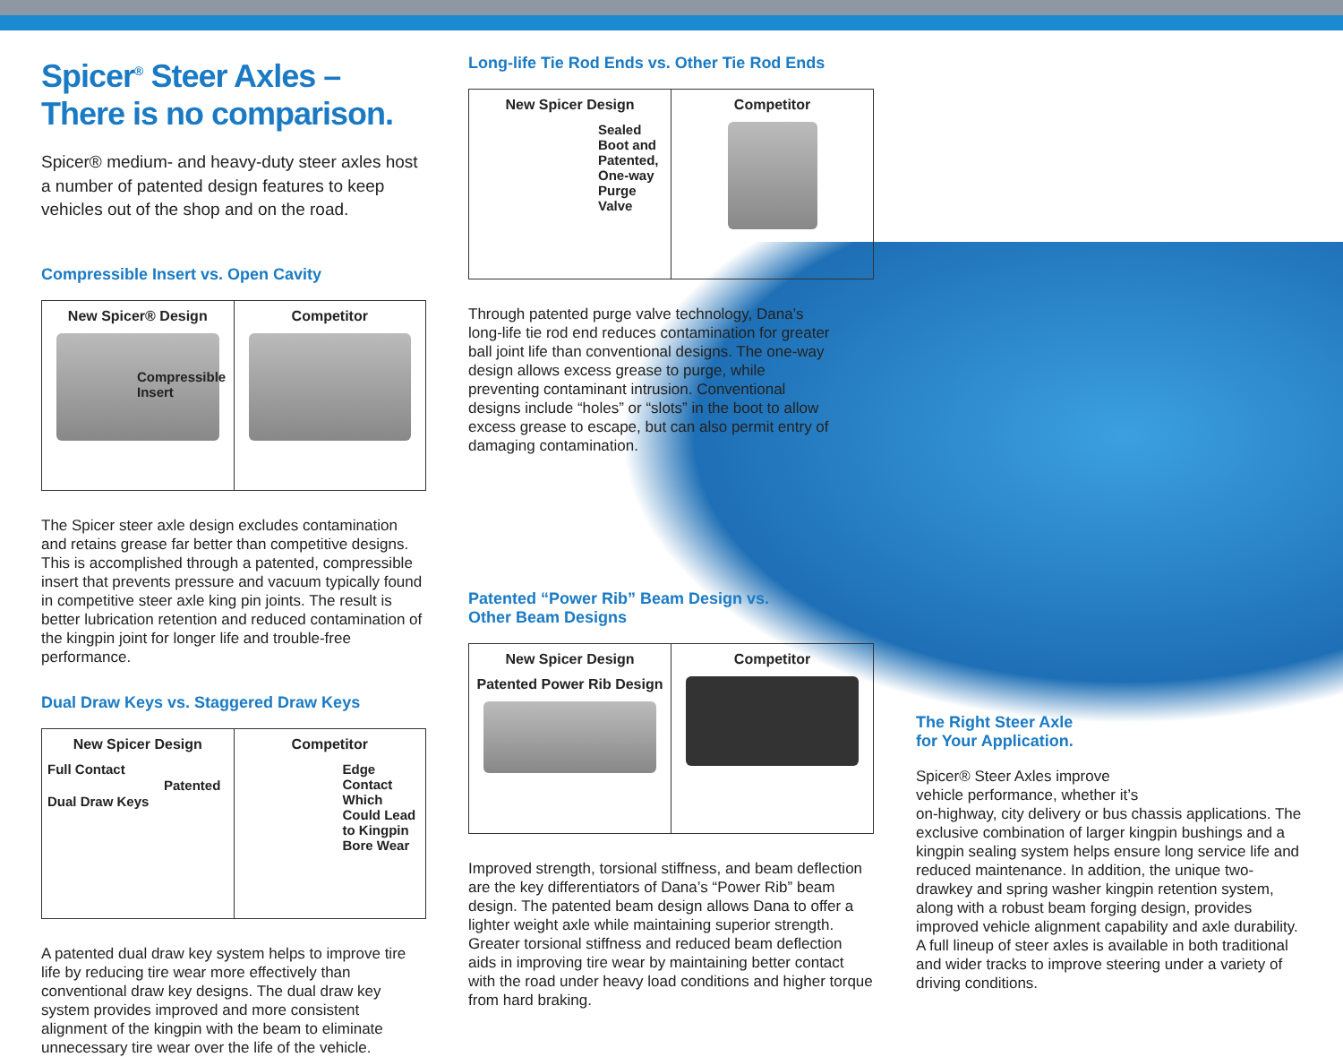Spicer<sup>®</sup> Steer Axles –
There is no comparison.
Spicer® medium- and heavy-duty steer axles host a number of patented design features to keep vehicles out of the shop and on the road.
Compressible Insert vs. Open Cavity
| New Spicer® Design Compressible Insert | Competitor |
The Spicer steer axle design excludes contamination and retains grease far better than competitive designs. This is accomplished through a patented, compressible insert that prevents pressure and vacuum typically found in competitive steer axle king pin joints. The result is better lubrication retention and reduced contamination of the kingpin joint for longer life and trouble-free performance.
Dual Draw Keys vs. Staggered Draw Keys
| New Spicer Design Full Contact Patented Dual Draw Keys | Competitor Edge Contact Which Could Lead to Kingpin Bore Wear |
A patented dual draw key system helps to improve tire life by reducing tire wear more effectively than conventional draw key designs. The dual draw key system provides improved and more consistent alignment of the kingpin with the beam to eliminate unnecessary tire wear over the life of the vehicle.
Long-life Tie Rod Ends vs. Other Tie Rod Ends
| New Spicer Design Sealed Boot and Patented, One-way Purge Valve | Competitor |
Through patented purge valve technology, Dana’s long-life tie rod end reduces contamination for greater ball joint life than conventional designs. The one-way design allows excess grease to purge, while preventing contaminant intrusion. Conventional designs include “holes” or “slots” in the boot to allow excess grease to escape, but can also permit entry of damaging contamination.
Patented “Power Rib” Beam Design vs.
Other Beam Designs
| New Spicer Design Patented Power Rib Design | Competitor |
Improved strength, torsional stiffness, and beam deflection are the key differentiators of Dana’s “Power Rib” beam design. The patented beam design allows Dana to offer a lighter weight axle while maintaining superior strength. Greater torsional stiffness and reduced beam deflection aids in improving tire wear by maintaining better contact with the road under heavy load conditions and higher torque from hard braking.
The Right Steer Axle
for Your Application.
Spicer® Steer Axles improve
vehicle performance, whether it’s
on-highway, city delivery or bus chassis applications. The exclusive combination of larger kingpin bushings and a kingpin sealing system helps ensure long service life and reduced maintenance. In addition, the unique two-drawkey and spring washer kingpin retention system, along with a robust beam forging design, provides improved vehicle alignment capability and axle durability. A full lineup of steer axles is available in both traditional and wider tracks to improve steering under a variety of driving conditions.